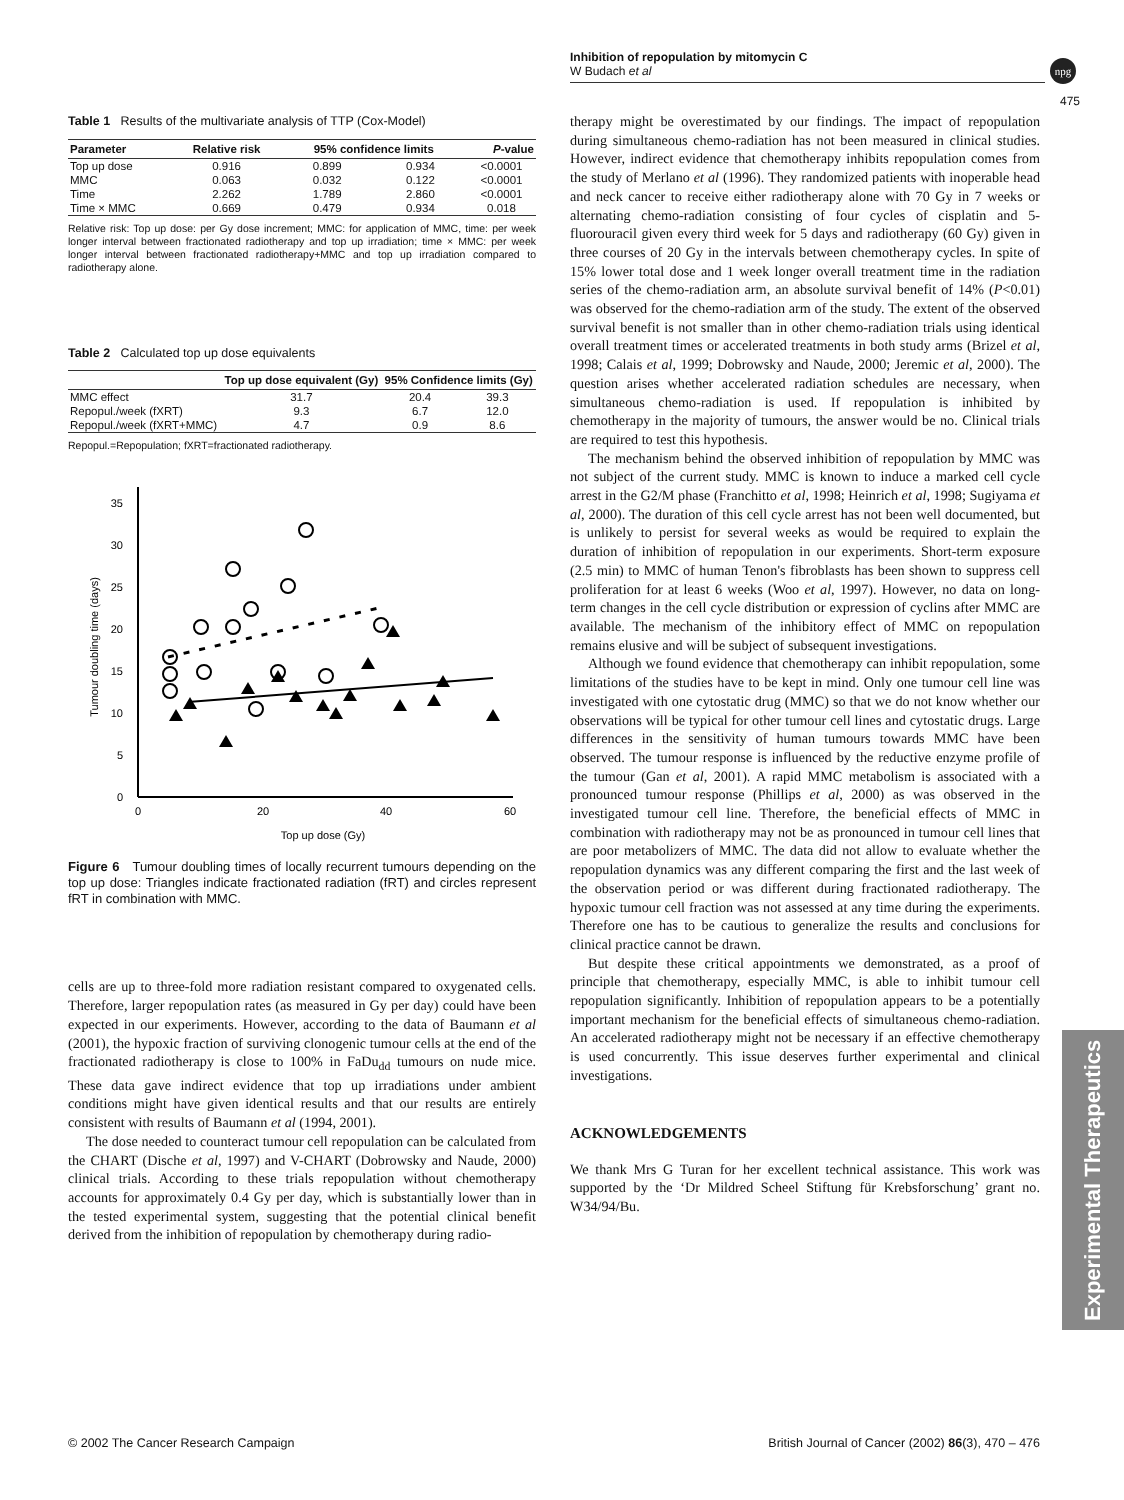Inhibition of repopulation by mitomycin C
W Budach et al
npg
475
Table 1 Results of the multivariate analysis of TTP (Cox-Model)
| Parameter | Relative risk | 95% confidence limits | | P -value |
| --- | --- | --- | --- | --- |
| Top up dose | 0.916 | 0.899 | 0.934 | <0.0001 |
| MMC | 0.063 | 0.032 | 0.122 | <0.0001 |
| Time | 2.262 | 1.789 | 2.860 | <0.0001 |
| Time × MMC | 0.669 | 0.479 | 0.934 | 0.018 |
Relative risk: Top up dose: per Gy dose increment; MMC: for application of MMC, time: per week longer interval between fractionated radiotherapy and top up irradiation; time × MMC: per week longer interval between fractionated radiotherapy+MMC and top up irradiation compared to radiotherapy alone.
Table 2 Calculated top up dose equivalents
| | Top up dose equivalent (Gy) | 95% Confidence limits (Gy) | |
| --- | --- | --- | --- |
| MMC effect | 31.7 | 20.4 | 39.3 |
| Repopul./week (fXRT) | 9.3 | 6.7 | 12.0 |
| Repopul./week (fXRT+MMC) | 4.7 | 0.9 | 8.6 |
Repopul.=Repopulation; fXRT=fractionated radiotherapy.
0
5
10
15
20
25
30
35
0
20
40
60
Top up dose (Gy)
Tumour doubling time (days)
Figure 6 Tumour doubling times of locally recurrent tumours depending on the top up dose: Triangles indicate fractionated radiation (fRT) and circles represent fRT in combination with MMC.
cells are up to three-fold more radiation resistant compared to oxygenated cells. Therefore, larger repopulation rates (as measured in Gy per day) could have been expected in our experiments. However, according to the data of Baumann et al (2001), the hypoxic fraction of surviving clonogenic tumour cells at the end of the fractionated radiotherapy is close to 100% in FaDu<sub>dd</sub> tumours on nude mice. These data gave indirect evidence that top up irradiations under ambient conditions might have given identical results and that our results are entirely consistent with results of Baumann et al (1994, 2001).
The dose needed to counteract tumour cell repopulation can be calculated from the CHART (Dische et al, 1997) and V-CHART (Dobrowsky and Naude, 2000) clinical trials. According to these trials repopulation without chemotherapy accounts for approximately 0.4 Gy per day, which is substantially lower than in the tested experimental system, suggesting that the potential clinical benefit derived from the inhibition of repopulation by chemotherapy during radio-
therapy might be overestimated by our findings. The impact of repopulation during simultaneous chemo-radiation has not been measured in clinical studies. However, indirect evidence that chemotherapy inhibits repopulation comes from the study of Merlano et al (1996). They randomized patients with inoperable head and neck cancer to receive either radiotherapy alone with 70 Gy in 7 weeks or alternating chemo-radiation consisting of four cycles of cisplatin and 5-fluorouracil given every third week for 5 days and radiotherapy (60 Gy) given in three courses of 20 Gy in the intervals between chemotherapy cycles. In spite of 15% lower total dose and 1 week longer overall treatment time in the radiation series of the chemo-radiation arm, an absolute survival benefit of 14% (P<0.01) was observed for the chemo-radiation arm of the study. The extent of the observed survival benefit is not smaller than in other chemo-radiation trials using identical overall treatment times or accelerated treatments in both study arms (Brizel et al, 1998; Calais et al, 1999; Dobrowsky and Naude, 2000; Jeremic et al, 2000). The question arises whether accelerated radiation schedules are necessary, when simultaneous chemo-radiation is used. If repopulation is inhibited by chemotherapy in the majority of tumours, the answer would be no. Clinical trials are required to test this hypothesis.
The mechanism behind the observed inhibition of repopulation by MMC was not subject of the current study. MMC is known to induce a marked cell cycle arrest in the G2/M phase (Franchitto et al, 1998; Heinrich et al, 1998; Sugiyama et al, 2000). The duration of this cell cycle arrest has not been well documented, but is unlikely to persist for several weeks as would be required to explain the duration of inhibition of repopulation in our experiments. Short-term exposure (2.5 min) to MMC of human Tenon's fibroblasts has been shown to suppress cell proliferation for at least 6 weeks (Woo et al, 1997). However, no data on long-term changes in the cell cycle distribution or expression of cyclins after MMC are available. The mechanism of the inhibitory effect of MMC on repopulation remains elusive and will be subject of subsequent investigations.
Although we found evidence that chemotherapy can inhibit repopulation, some limitations of the studies have to be kept in mind. Only one tumour cell line was investigated with one cytostatic drug (MMC) so that we do not know whether our observations will be typical for other tumour cell lines and cytostatic drugs. Large differences in the sensitivity of human tumours towards MMC have been observed. The tumour response is influenced by the reductive enzyme profile of the tumour (Gan et al, 2001). A rapid MMC metabolism is associated with a pronounced tumour response (Phillips et al, 2000) as was observed in the investigated tumour cell line. Therefore, the beneficial effects of MMC in combination with radiotherapy may not be as pronounced in tumour cell lines that are poor metabolizers of MMC. The data did not allow to evaluate whether the repopulation dynamics was any different comparing the first and the last week of the observation period or was different during fractionated radiotherapy. The hypoxic tumour cell fraction was not assessed at any time during the experiments. Therefore one has to be cautious to generalize the results and conclusions for clinical practice cannot be drawn.
But despite these critical appointments we demonstrated, as a proof of principle that chemotherapy, especially MMC, is able to inhibit tumour cell repopulation significantly. Inhibition of repopulation appears to be a potentially important mechanism for the beneficial effects of simultaneous chemo-radiation. An accelerated radiotherapy might not be necessary if an effective chemotherapy is used concurrently. This issue deserves further experimental and clinical investigations.
ACKNOWLEDGEMENTS
We thank Mrs G Turan for her excellent technical assistance. This work was supported by the ‘Dr Mildred Scheel Stiftung für Krebsforschung’ grant no. W34/94/Bu.
Experimental Therapeutics
© 2002 The Cancer Research Campaign British Journal of Cancer (2002) 86(3), 470 – 476